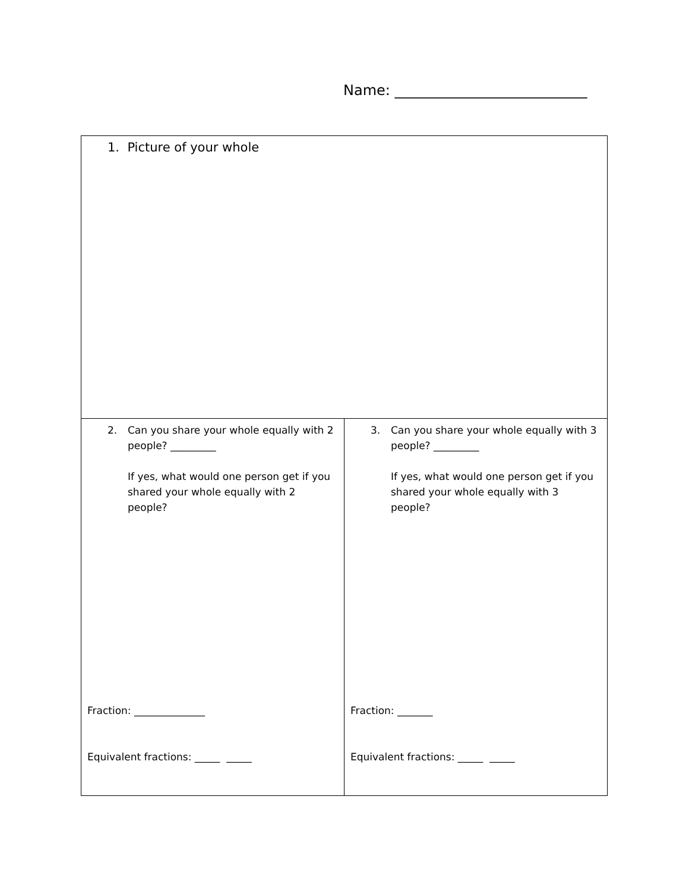Name: ___________________________
| 1. Picture of your whole | |
| 2. Can you share your whole equally with 2 people? _________ If yes, what would one person get if you shared your whole equally with 2 people? Fraction: ______________ Equivalent fractions: _____ _____ | 3. Can you share your whole equally with 3 people? _________ If yes, what would one person get if you shared your whole equally with 3 people? Fraction: _______ Equivalent fractions: _____ _____ |